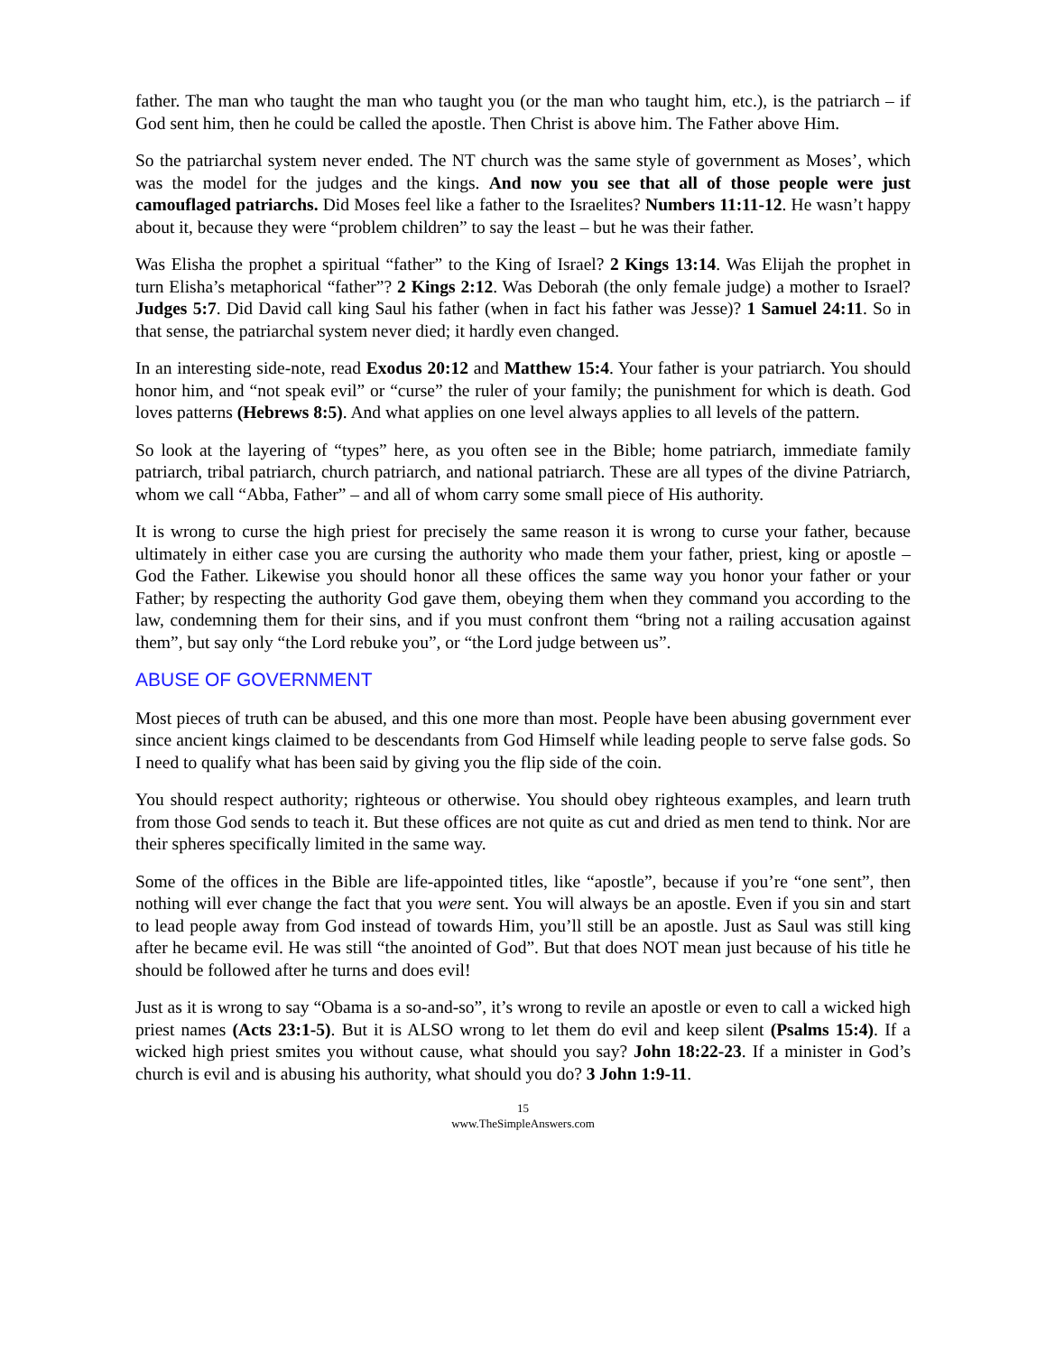father. The man who taught the man who taught you (or the man who taught him, etc.), is the patriarch – if God sent him, then he could be called the apostle. Then Christ is above him. The Father above Him.
So the patriarchal system never ended. The NT church was the same style of government as Moses’, which was the model for the judges and the kings. And now you see that all of those people were just camouflaged patriarchs. Did Moses feel like a father to the Israelites? Numbers 11:11-12. He wasn’t happy about it, because they were “problem children” to say the least – but he was their father.
Was Elisha the prophet a spiritual “father” to the King of Israel? 2 Kings 13:14. Was Elijah the prophet in turn Elisha’s metaphorical “father”? 2 Kings 2:12. Was Deborah (the only female judge) a mother to Israel? Judges 5:7. Did David call king Saul his father (when in fact his father was Jesse)? 1 Samuel 24:11. So in that sense, the patriarchal system never died; it hardly even changed.
In an interesting side-note, read Exodus 20:12 and Matthew 15:4. Your father is your patriarch. You should honor him, and “not speak evil” or “curse” the ruler of your family; the punishment for which is death. God loves patterns (Hebrews 8:5). And what applies on one level always applies to all levels of the pattern.
So look at the layering of “types” here, as you often see in the Bible; home patriarch, immediate family patriarch, tribal patriarch, church patriarch, and national patriarch. These are all types of the divine Patriarch, whom we call “Abba, Father” – and all of whom carry some small piece of His authority.
It is wrong to curse the high priest for precisely the same reason it is wrong to curse your father, because ultimately in either case you are cursing the authority who made them your father, priest, king or apostle – God the Father. Likewise you should honor all these offices the same way you honor your father or your Father; by respecting the authority God gave them, obeying them when they command you according to the law, condemning them for their sins, and if you must confront them “bring not a railing accusation against them”, but say only “the Lord rebuke you”, or “the Lord judge between us”.
ABUSE OF GOVERNMENT
Most pieces of truth can be abused, and this one more than most. People have been abusing government ever since ancient kings claimed to be descendants from God Himself while leading people to serve false gods. So I need to qualify what has been said by giving you the flip side of the coin.
You should respect authority; righteous or otherwise. You should obey righteous examples, and learn truth from those God sends to teach it. But these offices are not quite as cut and dried as men tend to think. Nor are their spheres specifically limited in the same way.
Some of the offices in the Bible are life-appointed titles, like “apostle”, because if you’re “one sent”, then nothing will ever change the fact that you were sent. You will always be an apostle. Even if you sin and start to lead people away from God instead of towards Him, you’ll still be an apostle. Just as Saul was still king after he became evil. He was still “the anointed of God”. But that does NOT mean just because of his title he should be followed after he turns and does evil!
Just as it is wrong to say “Obama is a so-and-so”, it’s wrong to revile an apostle or even to call a wicked high priest names (Acts 23:1-5). But it is ALSO wrong to let them do evil and keep silent (Psalms 15:4). If a wicked high priest smites you without cause, what should you say? John 18:22-23. If a minister in God’s church is evil and is abusing his authority, what should you do? 3 John 1:9-11.
15
www.TheSimpleAnswers.com